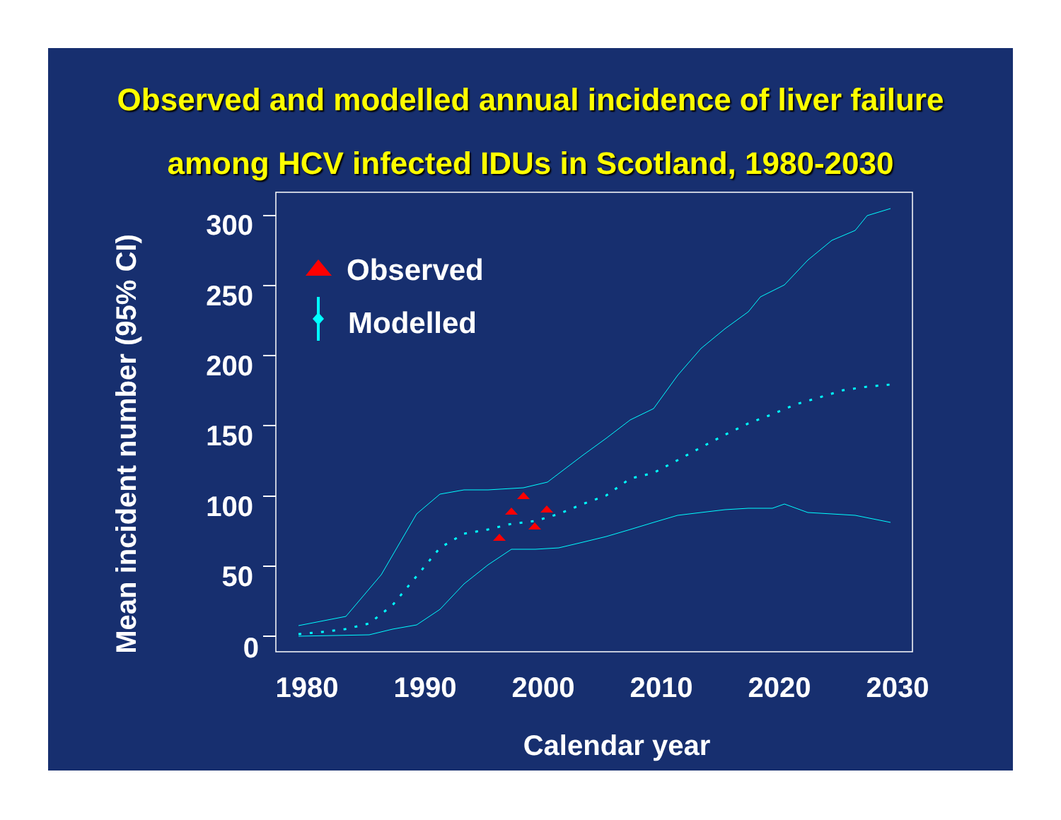Observed and modelled annual incidence of liver failure
among HCV infected IDUs in Scotland, 1980-2030
300
250
200
150
100
50
0
1980
1990
2000
2010
2020
2030
Calendar year
Mean incident number (95% CI)
Observed
Modelled